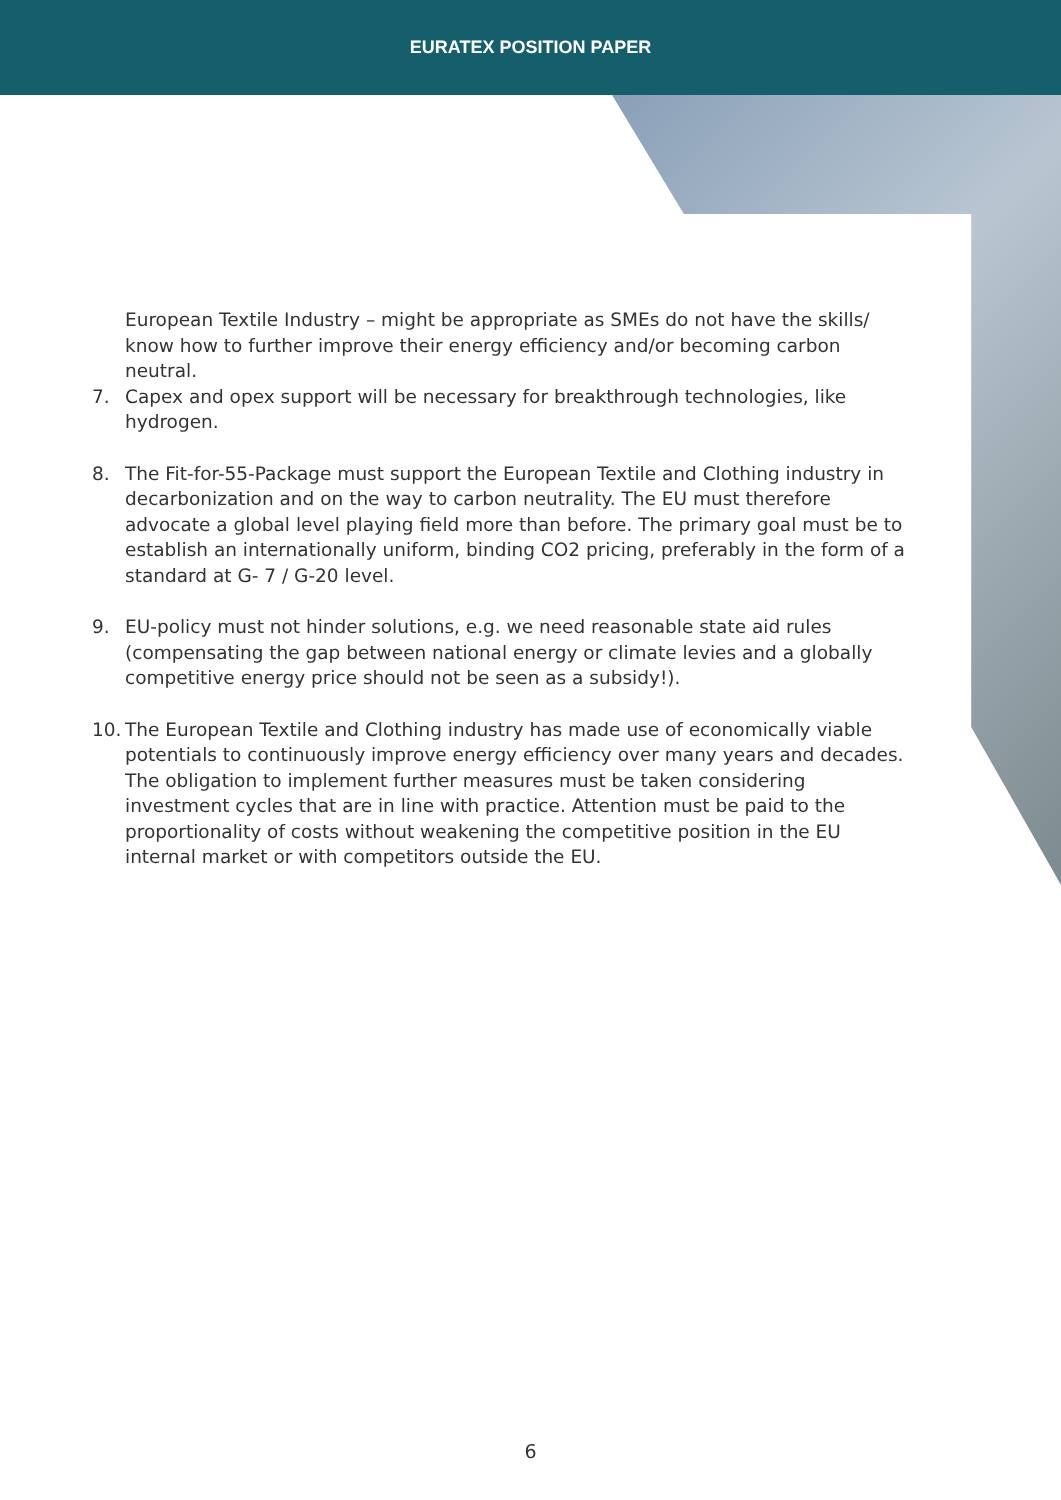EURATEX POSITION PAPER
European Textile Industry – might be appropriate as SMEs do not have the skills/ know how to further improve their energy efficiency and/or becoming carbon neutral.
7. Capex and opex support will be necessary for breakthrough technologies, like hydrogen.
8. The Fit-for-55-Package must support the European Textile and Clothing industry in decarbonization and on the way to carbon neutrality. The EU must therefore advocate a global level playing field more than before. The primary goal must be to establish an internationally uniform, binding CO2 pricing, preferably in the form of a standard at G- 7 / G-20 level.
9. EU-policy must not hinder solutions, e.g. we need reasonable state aid rules (compensating the gap between national energy or climate levies and a globally competitive energy price should not be seen as a subsidy!).
10.
The European Textile and Clothing industry has made use of economically viable potentials to continuously improve energy efficiency over many years and decades. The obligation to implement further measures must be taken considering investment cycles that are in line with practice. Attention must be paid to the proportionality of costs without weakening the competitive position in the EU internal market or with competitors outside the EU.
6